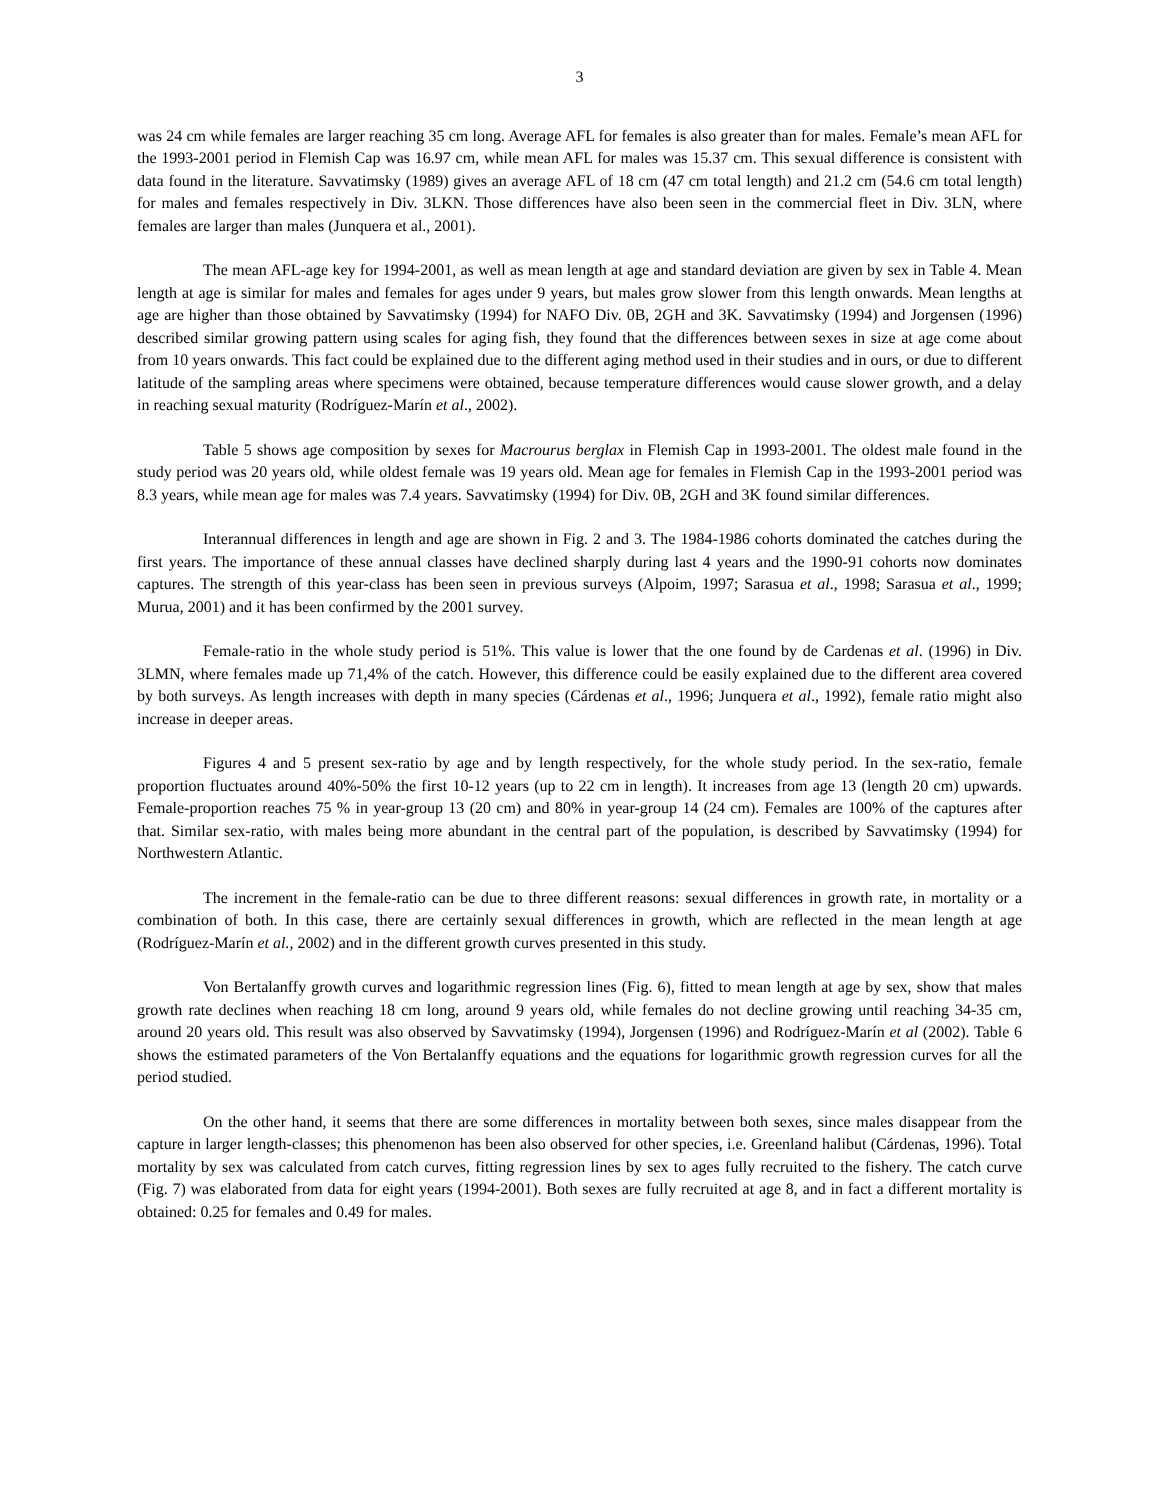3
was 24 cm while females are larger reaching 35 cm long. Average AFL for females is also greater than for males. Female’s mean AFL for the 1993-2001 period in Flemish Cap was 16.97 cm, while mean AFL for males was 15.37 cm. This sexual difference is consistent with data found in the literature. Savvatimsky (1989) gives an average AFL of 18 cm (47 cm total length) and 21.2 cm (54.6 cm total length) for males and females respectively in Div. 3LKN. Those differences have also been seen in the commercial fleet in Div. 3LN, where females are larger than males (Junquera et al., 2001).
The mean AFL-age key for 1994-2001, as well as mean length at age and standard deviation are given by sex in Table 4. Mean length at age is similar for males and females for ages under 9 years, but males grow slower from this length onwards. Mean lengths at age are higher than those obtained by Savvatimsky (1994) for NAFO Div. 0B, 2GH and 3K. Savvatimsky (1994) and Jorgensen (1996) described similar growing pattern using scales for aging fish, they found that the differences between sexes in size at age come about from 10 years onwards. This fact could be explained due to the different aging method used in their studies and in ours, or due to different latitude of the sampling areas where specimens were obtained, because temperature differences would cause slower growth, and a delay in reaching sexual maturity (Rodríguez-Marín et al., 2002).
Table 5 shows age composition by sexes for Macrourus berglax in Flemish Cap in 1993-2001. The oldest male found in the study period was 20 years old, while oldest female was 19 years old. Mean age for females in Flemish Cap in the 1993-2001 period was 8.3 years, while mean age for males was 7.4 years. Savvatimsky (1994) for Div. 0B, 2GH and 3K found similar differences.
Interannual differences in length and age are shown in Fig. 2 and 3. The 1984-1986 cohorts dominated the catches during the first years. The importance of these annual classes have declined sharply during last 4 years and the 1990-91 cohorts now dominates captures. The strength of this year-class has been seen in previous surveys (Alpoim, 1997; Sarasua et al., 1998; Sarasua et al., 1999; Murua, 2001) and it has been confirmed by the 2001 survey.
Female-ratio in the whole study period is 51%. This value is lower that the one found by de Cardenas et al. (1996) in Div. 3LMN, where females made up 71,4% of the catch. However, this difference could be easily explained due to the different area covered by both surveys. As length increases with depth in many species (Cárdenas et al., 1996; Junquera et al., 1992), female ratio might also increase in deeper areas.
Figures 4 and 5 present sex-ratio by age and by length respectively, for the whole study period. In the sex-ratio, female proportion fluctuates around 40%-50% the first 10-12 years (up to 22 cm in length). It increases from age 13 (length 20 cm) upwards. Female-proportion reaches 75 % in year-group 13 (20 cm) and 80% in year-group 14 (24 cm). Females are 100% of the captures after that. Similar sex-ratio, with males being more abundant in the central part of the population, is described by Savvatimsky (1994) for Northwestern Atlantic.
The increment in the female-ratio can be due to three different reasons: sexual differences in growth rate, in mortality or a combination of both. In this case, there are certainly sexual differences in growth, which are reflected in the mean length at age (Rodríguez-Marín et al., 2002) and in the different growth curves presented in this study.
Von Bertalanffy growth curves and logarithmic regression lines (Fig. 6), fitted to mean length at age by sex, show that males growth rate declines when reaching 18 cm long, around 9 years old, while females do not decline growing until reaching 34-35 cm, around 20 years old. This result was also observed by Savvatimsky (1994), Jorgensen (1996) and Rodríguez-Marín et al (2002). Table 6 shows the estimated parameters of the Von Bertalanffy equations and the equations for logarithmic growth regression curves for all the period studied.
On the other hand, it seems that there are some differences in mortality between both sexes, since males disappear from the capture in larger length-classes; this phenomenon has been also observed for other species, i.e. Greenland halibut (Cárdenas, 1996). Total mortality by sex was calculated from catch curves, fitting regression lines by sex to ages fully recruited to the fishery. The catch curve (Fig. 7) was elaborated from data for eight years (1994-2001). Both sexes are fully recruited at age 8, and in fact a different mortality is obtained: 0.25 for females and 0.49 for males.